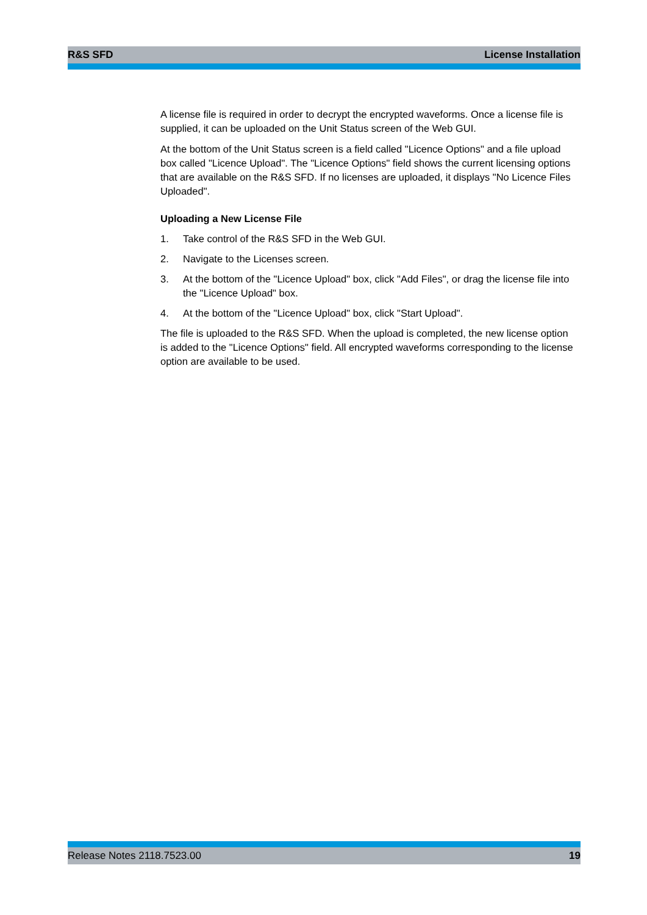R&S SFD License Installation
A license file is required in order to decrypt the encrypted waveforms. Once a license file is supplied, it can be uploaded on the Unit Status screen of the Web GUI.
At the bottom of the Unit Status screen is a field called "Licence Options" and a file upload box called "Licence Upload". The "Licence Options" field shows the current licensing options that are available on the R&S SFD. If no licenses are uploaded, it displays "No Licence Files Uploaded".
Uploading a New License File
1. Take control of the R&S SFD in the Web GUI.
2. Navigate to the Licenses screen.
3. At the bottom of the "Licence Upload" box, click "Add Files", or drag the license file into the "Licence Upload" box.
4. At the bottom of the "Licence Upload" box, click "Start Upload".
The file is uploaded to the R&S SFD. When the upload is completed, the new license option is added to the "Licence Options" field. All encrypted waveforms corresponding to the license option are available to be used.
Release Notes 2118.7523.00 19